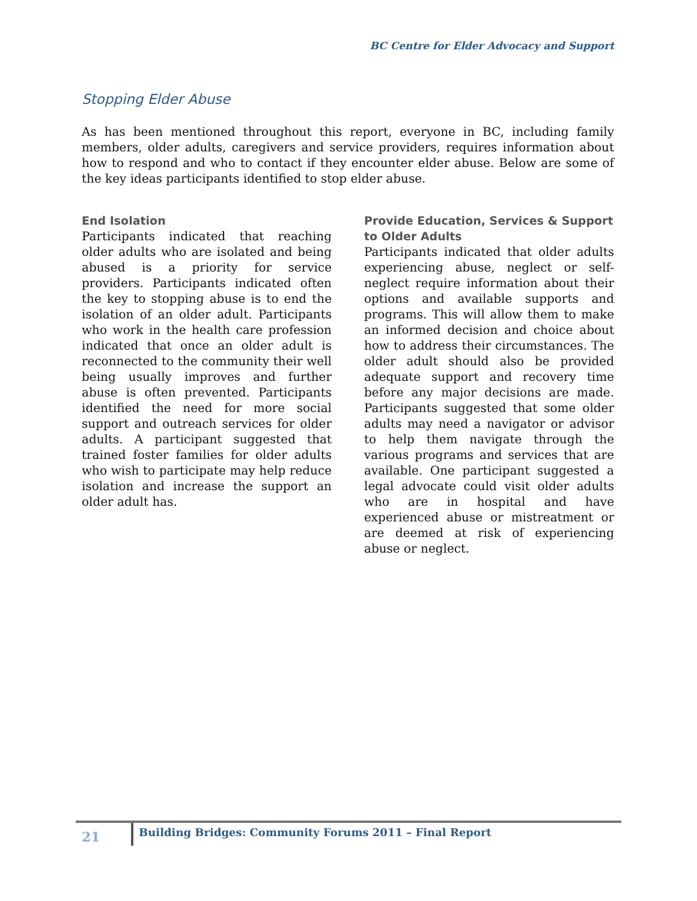BC Centre for Elder Advocacy and Support
Stopping Elder Abuse
As has been mentioned throughout this report, everyone in BC, including family members, older adults, caregivers and service providers, requires information about how to respond and who to contact if they encounter elder abuse. Below are some of the key ideas participants identified to stop elder abuse.
End Isolation
Participants indicated that reaching older adults who are isolated and being abused is a priority for service providers. Participants indicated often the key to stopping abuse is to end the isolation of an older adult. Participants who work in the health care profession indicated that once an older adult is reconnected to the community their well being usually improves and further abuse is often prevented. Participants identified the need for more social support and outreach services for older adults. A participant suggested that trained foster families for older adults who wish to participate may help reduce isolation and increase the support an older adult has.
Provide Education, Services & Support to Older Adults
Participants indicated that older adults experiencing abuse, neglect or self-neglect require information about their options and available supports and programs. This will allow them to make an informed decision and choice about how to address their circumstances. The older adult should also be provided adequate support and recovery time before any major decisions are made. Participants suggested that some older adults may need a navigator or advisor to help them navigate through the various programs and services that are available. One participant suggested a legal advocate could visit older adults who are in hospital and have experienced abuse or mistreatment or are deemed at risk of experiencing abuse or neglect.
21
Building Bridges: Community Forums 2011 – Final Report